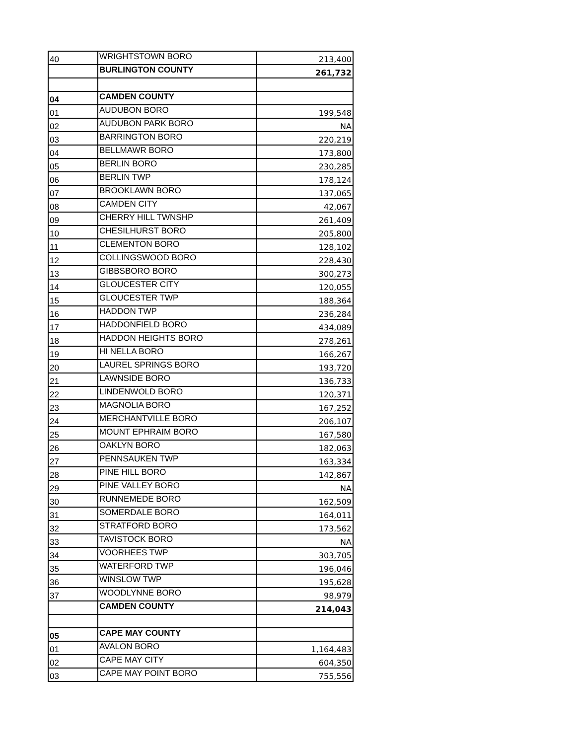| 40 | WRIGHTSTOWN BORO | 213,400 |
| | BURLINGTON COUNTY | 261,732 |
| 04 | CAMDEN COUNTY | |
| 01 | AUDUBON BORO | 199,548 |
| 02 | AUDUBON PARK BORO | NA |
| 03 | BARRINGTON BORO | 220,219 |
| 04 | BELLMAWR BORO | 173,800 |
| 05 | BERLIN BORO | 230,285 |
| 06 | BERLIN TWP | 178,124 |
| 07 | BROOKLAWN BORO | 137,065 |
| 08 | CAMDEN CITY | 42,067 |
| 09 | CHERRY HILL TWNSHP | 261,409 |
| 10 | CHESILHURST BORO | 205,800 |
| 11 | CLEMENTON BORO | 128,102 |
| 12 | COLLINGSWOOD BORO | 228,430 |
| 13 | GIBBSBORO BORO | 300,273 |
| 14 | GLOUCESTER CITY | 120,055 |
| 15 | GLOUCESTER TWP | 188,364 |
| 16 | HADDON TWP | 236,284 |
| 17 | HADDONFIELD BORO | 434,089 |
| 18 | HADDON HEIGHTS BORO | 278,261 |
| 19 | HI NELLA BORO | 166,267 |
| 20 | LAUREL SPRINGS BORO | 193,720 |
| 21 | LAWNSIDE BORO | 136,733 |
| 22 | LINDENWOLD BORO | 120,371 |
| 23 | MAGNOLIA BORO | 167,252 |
| 24 | MERCHANTVILLE BORO | 206,107 |
| 25 | MOUNT EPHRAIM BORO | 167,580 |
| 26 | OAKLYN BORO | 182,063 |
| 27 | PENNSAUKEN TWP | 163,334 |
| 28 | PINE HILL BORO | 142,867 |
| 29 | PINE VALLEY BORO | NA |
| 30 | RUNNEMEDE BORO | 162,509 |
| 31 | SOMERDALE BORO | 164,011 |
| 32 | STRATFORD BORO | 173,562 |
| 33 | TAVISTOCK BORO | NA |
| 34 | VOORHEES TWP | 303,705 |
| 35 | WATERFORD TWP | 196,046 |
| 36 | WINSLOW TWP | 195,628 |
| 37 | WOODLYNNE BORO | 98,979 |
| | CAMDEN COUNTY | 214,043 |
| 05 | CAPE MAY COUNTY | |
| 01 | AVALON BORO | 1,164,483 |
| 02 | CAPE MAY CITY | 604,350 |
| 03 | CAPE MAY POINT BORO | 755,556 |